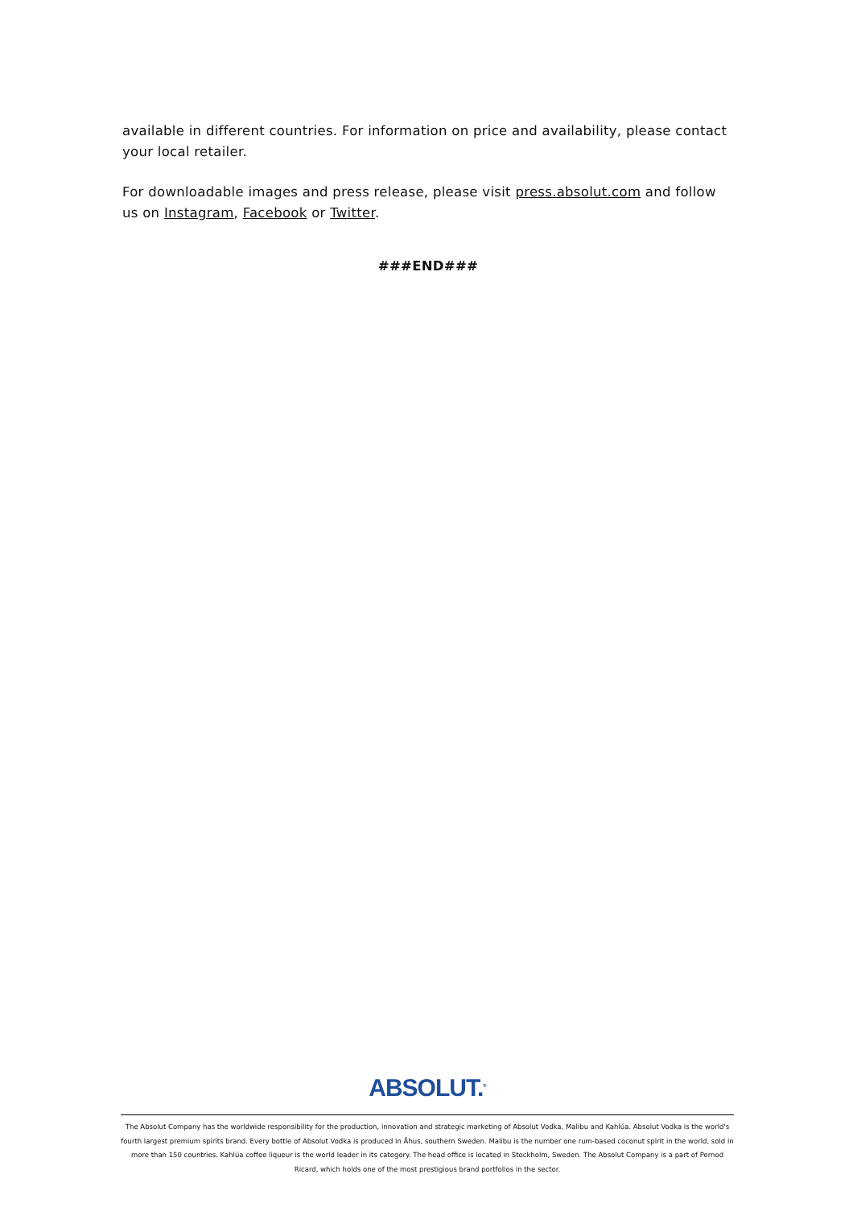available in different countries. For information on price and availability, please contact your local retailer.
For downloadable images and press release, please visit press.absolut.com and follow us on Instagram, Facebook or Twitter.
###END###
ABSOLUT.<sup>®</sup>
The Absolut Company has the worldwide responsibility for the production, innovation and strategic marketing of Absolut Vodka, Malibu and Kahlúa. Absolut Vodka is the world's fourth largest premium spirits brand. Every bottle of Absolut Vodka is produced in Åhus, southern Sweden. Malibu is the number one rum-based coconut spirit in the world, sold in more than 150 countries. Kahlúa coffee liqueur is the world leader in its category. The head office is located in Stockholm, Sweden. The Absolut Company is a part of Pernod Ricard, which holds one of the most prestigious brand portfolios in the sector.